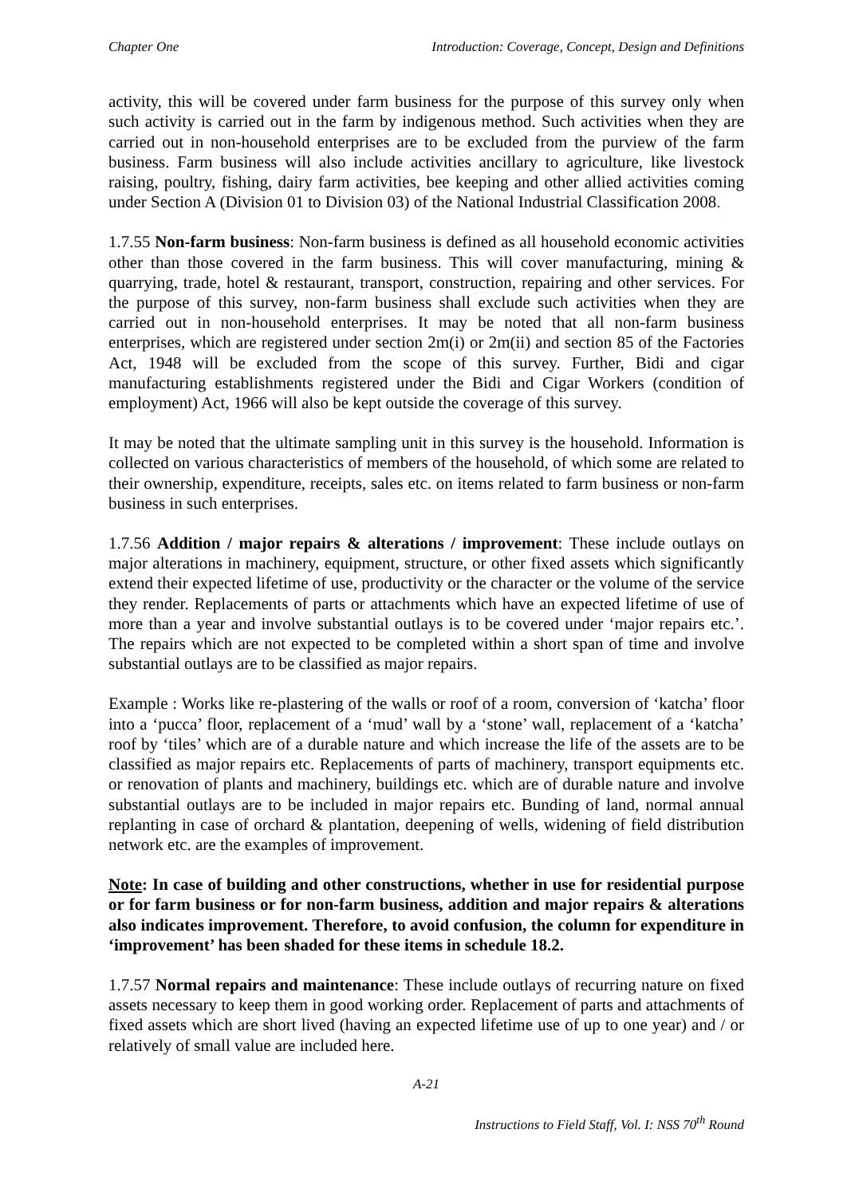Chapter One Introduction: Coverage, Concept, Design and Definitions
activity, this will be covered under farm business for the purpose of this survey only when such activity is carried out in the farm by indigenous method. Such activities when they are carried out in non-household enterprises are to be excluded from the purview of the farm business. Farm business will also include activities ancillary to agriculture, like livestock raising, poultry, fishing, dairy farm activities, bee keeping and other allied activities coming under Section A (Division 01 to Division 03) of the National Industrial Classification 2008.
1.7.55 Non-farm business: Non-farm business is defined as all household economic activities other than those covered in the farm business. This will cover manufacturing, mining & quarrying, trade, hotel & restaurant, transport, construction, repairing and other services. For the purpose of this survey, non-farm business shall exclude such activities when they are carried out in non-household enterprises. It may be noted that all non-farm business enterprises, which are registered under section 2m(i) or 2m(ii) and section 85 of the Factories Act, 1948 will be excluded from the scope of this survey. Further, Bidi and cigar manufacturing establishments registered under the Bidi and Cigar Workers (condition of employment) Act, 1966 will also be kept outside the coverage of this survey.
It may be noted that the ultimate sampling unit in this survey is the household. Information is collected on various characteristics of members of the household, of which some are related to their ownership, expenditure, receipts, sales etc. on items related to farm business or non-farm business in such enterprises.
1.7.56 Addition / major repairs & alterations / improvement: These include outlays on major alterations in machinery, equipment, structure, or other fixed assets which significantly extend their expected lifetime of use, productivity or the character or the volume of the service they render. Replacements of parts or attachments which have an expected lifetime of use of more than a year and involve substantial outlays is to be covered under ‘major repairs etc.’. The repairs which are not expected to be completed within a short span of time and involve substantial outlays are to be classified as major repairs.
Example : Works like re-plastering of the walls or roof of a room, conversion of ‘katcha’ floor into a ‘pucca’ floor, replacement of a ‘mud’ wall by a ‘stone’ wall, replacement of a ‘katcha’ roof by ‘tiles’ which are of a durable nature and which increase the life of the assets are to be classified as major repairs etc. Replacements of parts of machinery, transport equipments etc. or renovation of plants and machinery, buildings etc. which are of durable nature and involve substantial outlays are to be included in major repairs etc. Bunding of land, normal annual replanting in case of orchard & plantation, deepening of wells, widening of field distribution network etc. are the examples of improvement.
Note: In case of building and other constructions, whether in use for residential purpose or for farm business or for non-farm business, addition and major repairs & alterations also indicates improvement. Therefore, to avoid confusion, the column for expenditure in ‘improvement’ has been shaded for these items in schedule 18.2.
1.7.57 Normal repairs and maintenance: These include outlays of recurring nature on fixed assets necessary to keep them in good working order. Replacement of parts and attachments of fixed assets which are short lived (having an expected lifetime use of up to one year) and / or relatively of small value are included here.
A-21
Instructions to Field Staff, Vol. I: NSS 70<sup>th</sup> Round